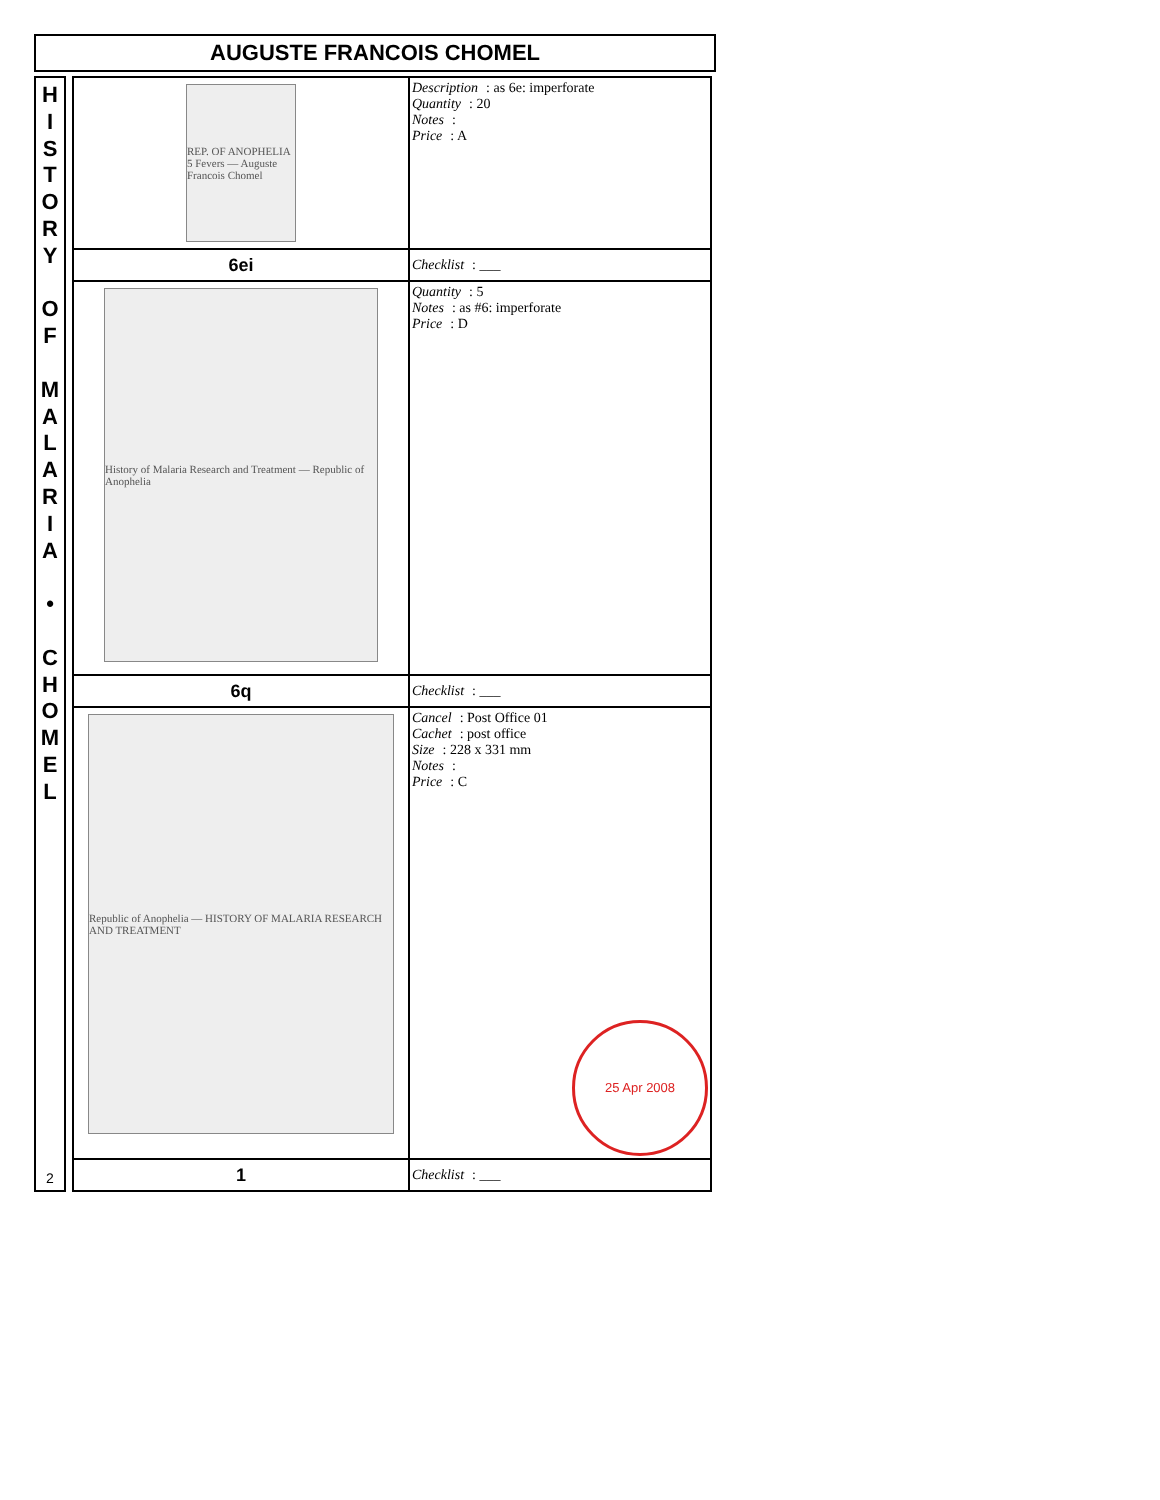AUGUSTE FRANCOIS CHOMEL
HISTORY
OF
MALARIA
•
CHOMEL
2
| REP. OF ANOPHELIA 5 Fevers — Auguste Francois Chomel | Description : as 6e: imperforate Quantity : 20 Notes : Price : A |
| 6ei | Checklist : ___ |
| History of Malaria Research and Treatment — Republic of Anophelia | Quantity : 5 Notes : as #6: imperforate Price : D |
| 6q | Checklist : ___ |
| Republic of Anophelia — HISTORY OF MALARIA RESEARCH AND TREATMENT | Cancel : Post Office 01 Cachet : post office Size : 228 x 331 mm Notes : Price : C 25 Apr 2008 |
| 1 | Checklist : ___ |